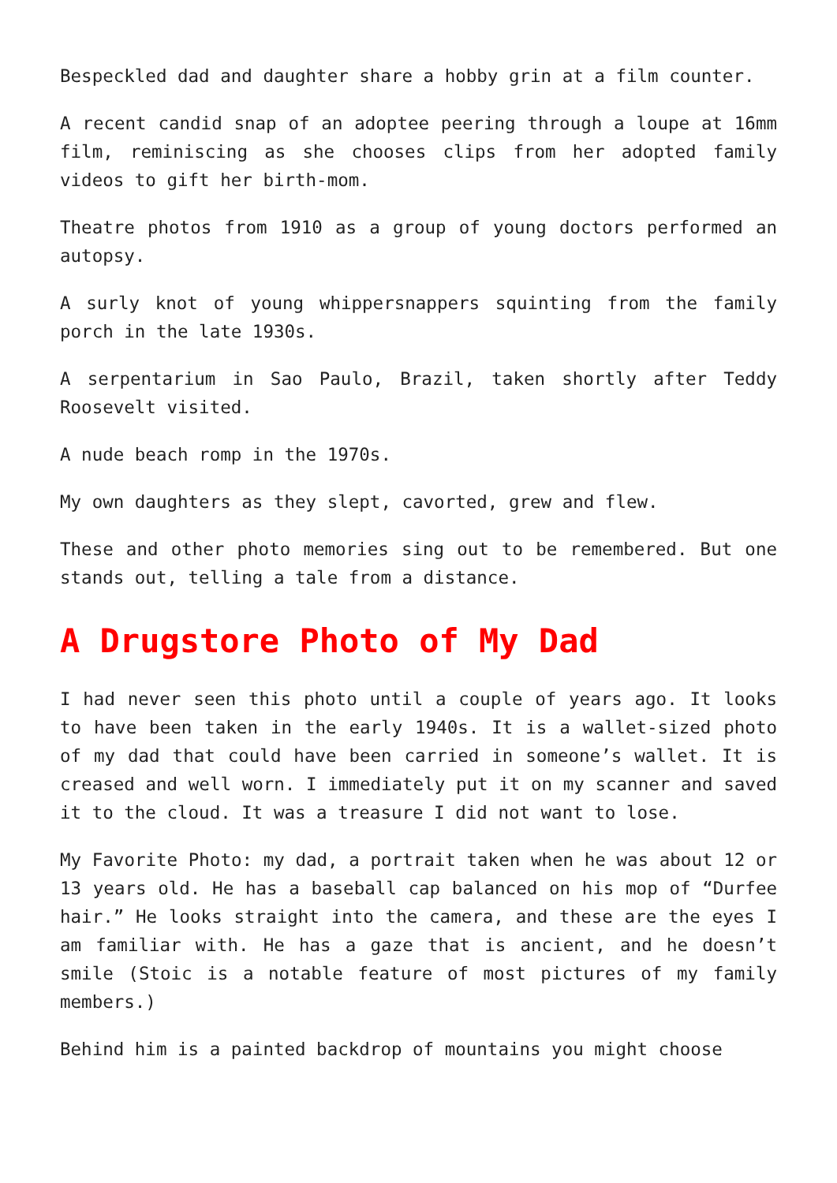Bespeckled dad and daughter share a hobby grin at a film counter.
A recent candid snap of an adoptee peering through a loupe at 16mm film, reminiscing as she chooses clips from her adopted family videos to gift her birth-mom.
Theatre photos from 1910 as a group of young doctors performed an autopsy.
A surly knot of young whippersnappers squinting from the family porch in the late 1930s.
A serpentarium in Sao Paulo, Brazil, taken shortly after Teddy Roosevelt visited.
A nude beach romp in the 1970s.
My own daughters as they slept, cavorted, grew and flew.
These and other photo memories sing out to be remembered. But one stands out, telling a tale from a distance.
A Drugstore Photo of My Dad
I had never seen this photo until a couple of years ago. It looks to have been taken in the early 1940s. It is a wallet-sized photo of my dad that could have been carried in someone’s wallet. It is creased and well worn. I immediately put it on my scanner and saved it to the cloud. It was a treasure I did not want to lose.
My Favorite Photo: my dad, a portrait taken when he was about 12 or 13 years old. He has a baseball cap balanced on his mop of “Durfee hair.” He looks straight into the camera, and these are the eyes I am familiar with. He has a gaze that is ancient, and he doesn’t smile (Stoic is a notable feature of most pictures of my family members.)
Behind him is a painted backdrop of mountains you might choose